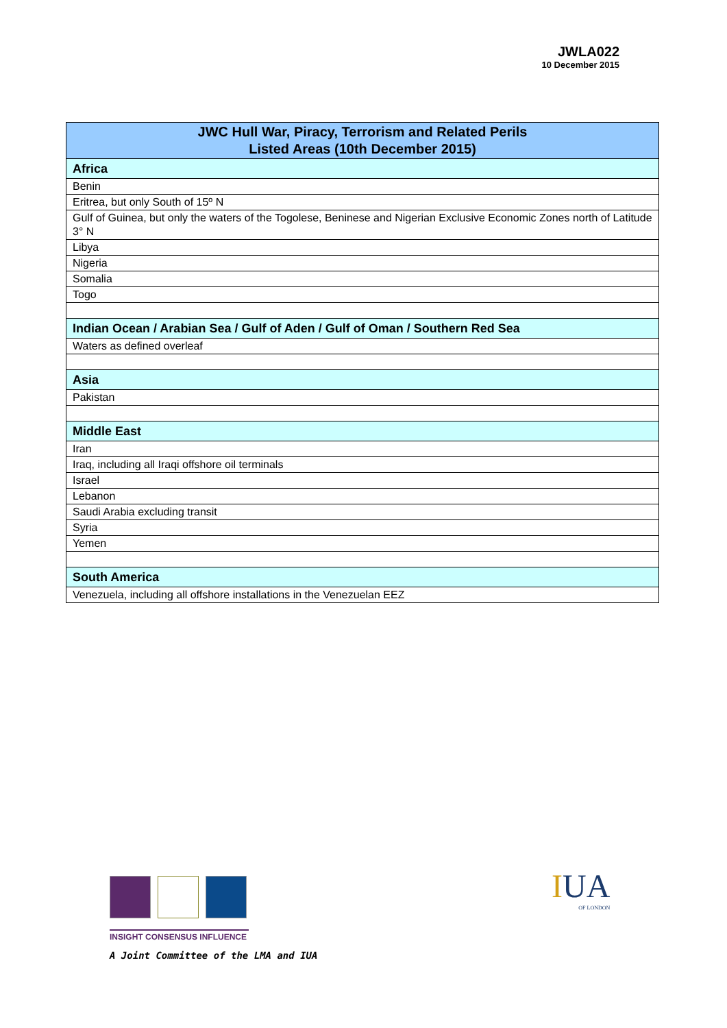JWLA022
10 December 2015
| JWC Hull War, Piracy, Terrorism and Related Perils Listed Areas (10th December 2015) |
| --- |
| Africa |
| Benin |
| Eritrea, but only South of 15º N |
| Gulf of Guinea, but only the waters of the Togolese, Beninese and Nigerian Exclusive Economic Zones north of Latitude 3° N |
| Libya |
| Nigeria |
| Somalia |
| Togo |
| Indian Ocean / Arabian Sea / Gulf of Aden / Gulf of Oman / Southern Red Sea |
| Waters as defined overleaf |
| Asia |
| Pakistan |
| Middle East |
| Iran |
| Iraq, including all Iraqi offshore oil terminals |
| Israel |
| Lebanon |
| Saudi Arabia excluding transit |
| Syria |
| Yemen |
| South America |
| Venezuela, including all offshore installations in the Venezuelan EEZ |
INSIGHT CONSENSUS INFLUENCE
A Joint Committee of the LMA and IUA
IUA
OF LONDON